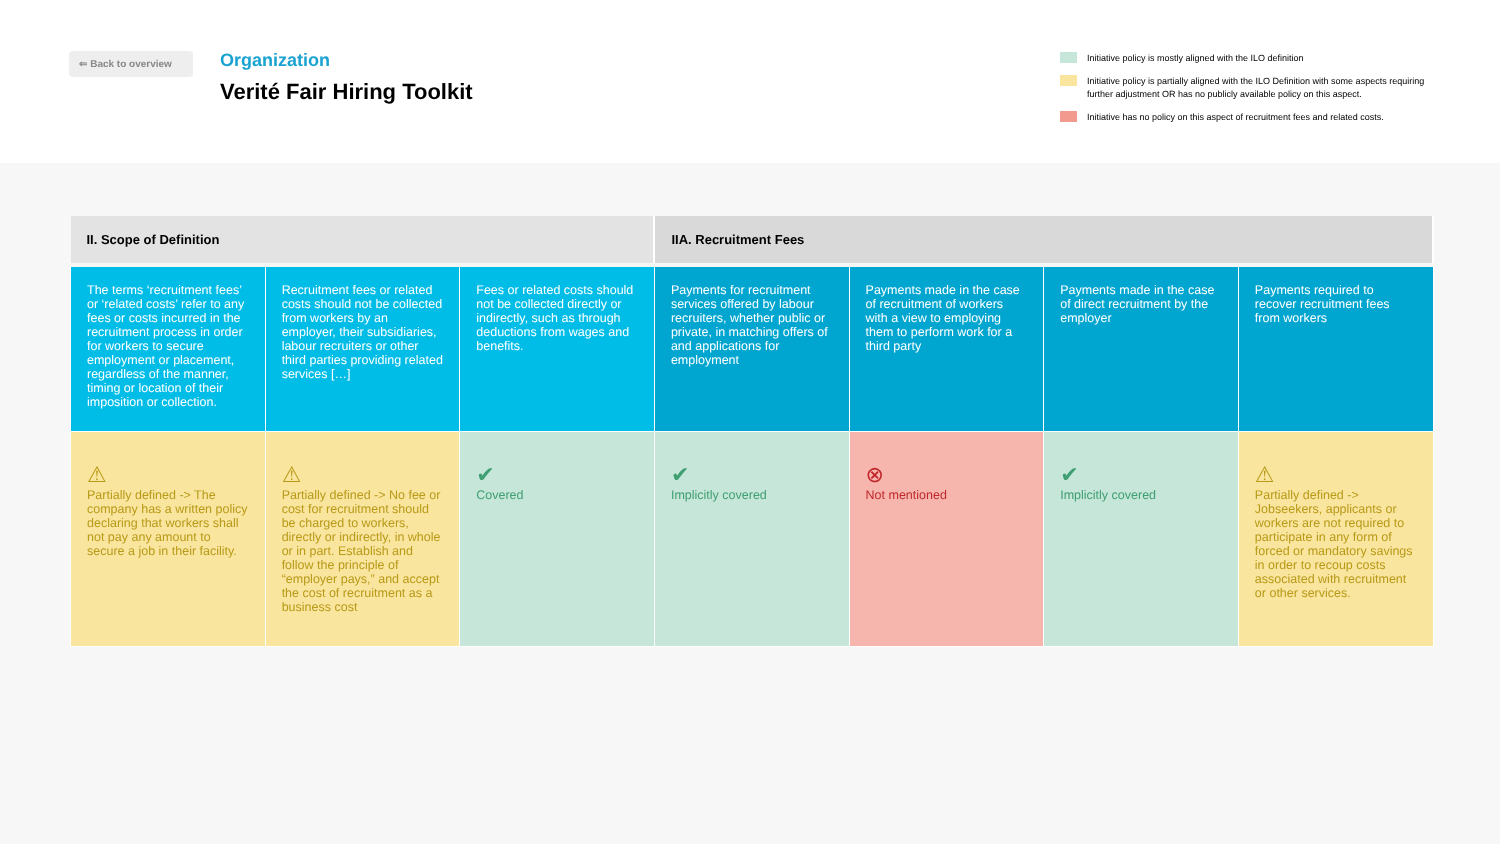⇐ Back to overview
Organization
Verité Fair Hiring Toolkit
Initiative policy is mostly aligned with the ILO definition
Initiative policy is partially aligned with the ILO Definition with some aspects requiring further adjustment OR has no publicly available policy on this aspect.
Initiative has no policy on this aspect of recruitment fees and related costs.
| II. Scope of Definition | | | IIA. Recruitment Fees | | | |
| --- | --- | --- | --- | --- | --- | --- |
| The terms ‘recruitment fees’ or ‘related costs’ refer to any fees or costs incurred in the recruitment process in order for workers to secure employment or placement, regardless of the manner, timing or location of their imposition or collection. | Recruitment fees or related costs should not be collected from workers by an employer, their subsidiaries, labour recruiters or other third parties providing related services […] | Fees or related costs should not be collected directly or indirectly, such as through deductions from wages and benefits. | Payments for recruitment services offered by labour recruiters, whether public or private, in matching offers of and applications for employment | Payments made in the case of recruitment of workers with a view to employing them to perform work for a third party | Payments made in the case of direct recruitment by the employer | Payments required to recover recruitment fees from workers |
| ⚠ Partially defined -> The company has a written policy declaring that workers shall not pay any amount to secure a job in their facility. | ⚠ Partially defined -> No fee or cost for recruitment should be charged to workers, directly or indirectly, in whole or in part. Establish and follow the principle of “employer pays,” and accept the cost of recruitment as a business cost | ✔ Covered | ✔ Implicitly covered | ⊗ Not mentioned | ✔ Implicitly covered | ⚠ Partially defined -> Jobseekers, applicants or workers are not required to participate in any form of forced or mandatory savings in order to recoup costs associated with recruitment or other services. |